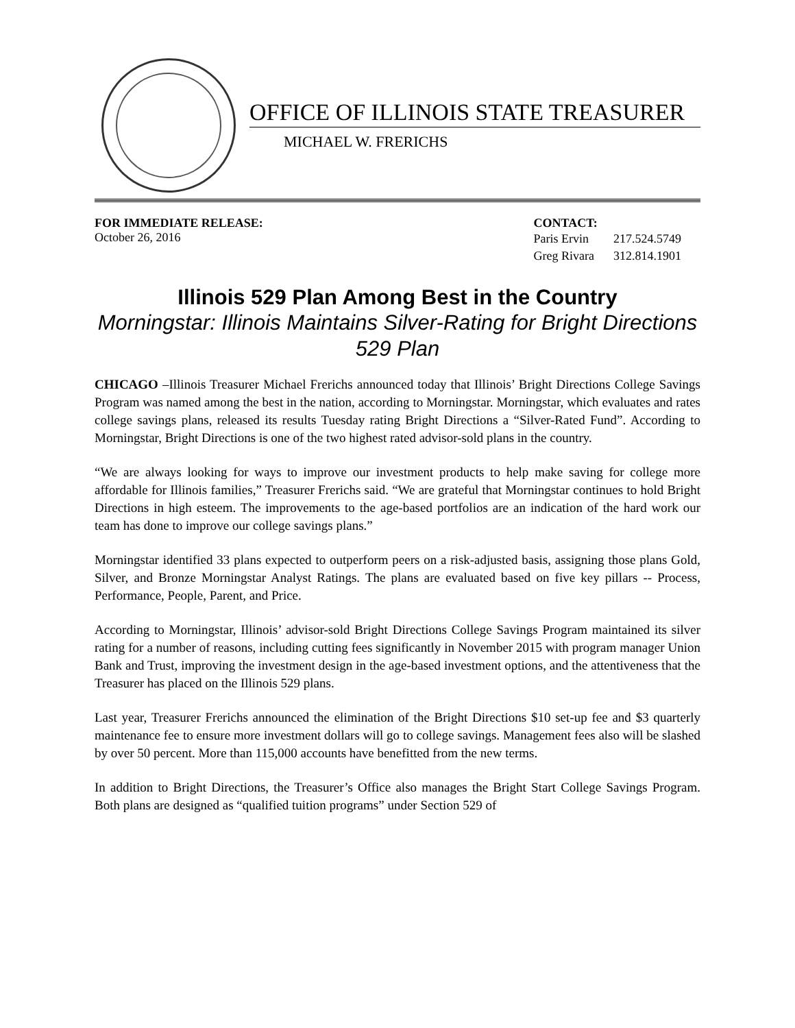OFFICE OF ILLINOIS STATE TREASURER
MICHAEL W. FRERICHS
FOR IMMEDIATE RELEASE:
October 26, 2016
CONTACT:
| Paris Ervin | 217.524.5749 |
| Greg Rivara | 312.814.1901 |
Illinois 529 Plan Among Best in the Country
Morningstar: Illinois Maintains Silver-Rating for Bright Directions 529 Plan
CHICAGO –Illinois Treasurer Michael Frerichs announced today that Illinois’ Bright Directions College Savings Program was named among the best in the nation, according to Morningstar. Morningstar, which evaluates and rates college savings plans, released its results Tuesday rating Bright Directions a “Silver-Rated Fund”. According to Morningstar, Bright Directions is one of the two highest rated advisor-sold plans in the country.
“We are always looking for ways to improve our investment products to help make saving for college more affordable for Illinois families,” Treasurer Frerichs said. “We are grateful that Morningstar continues to hold Bright Directions in high esteem. The improvements to the age-based portfolios are an indication of the hard work our team has done to improve our college savings plans.”
Morningstar identified 33 plans expected to outperform peers on a risk-adjusted basis, assigning those plans Gold, Silver, and Bronze Morningstar Analyst Ratings. The plans are evaluated based on five key pillars -- Process, Performance, People, Parent, and Price.
According to Morningstar, Illinois’ advisor-sold Bright Directions College Savings Program maintained its silver rating for a number of reasons, including cutting fees significantly in November 2015 with program manager Union Bank and Trust, improving the investment design in the age-based investment options, and the attentiveness that the Treasurer has placed on the Illinois 529 plans.
Last year, Treasurer Frerichs announced the elimination of the Bright Directions $10 set-up fee and $3 quarterly maintenance fee to ensure more investment dollars will go to college savings. Management fees also will be slashed by over 50 percent. More than 115,000 accounts have benefitted from the new terms.
In addition to Bright Directions, the Treasurer’s Office also manages the Bright Start College Savings Program. Both plans are designed as “qualified tuition programs” under Section 529 of